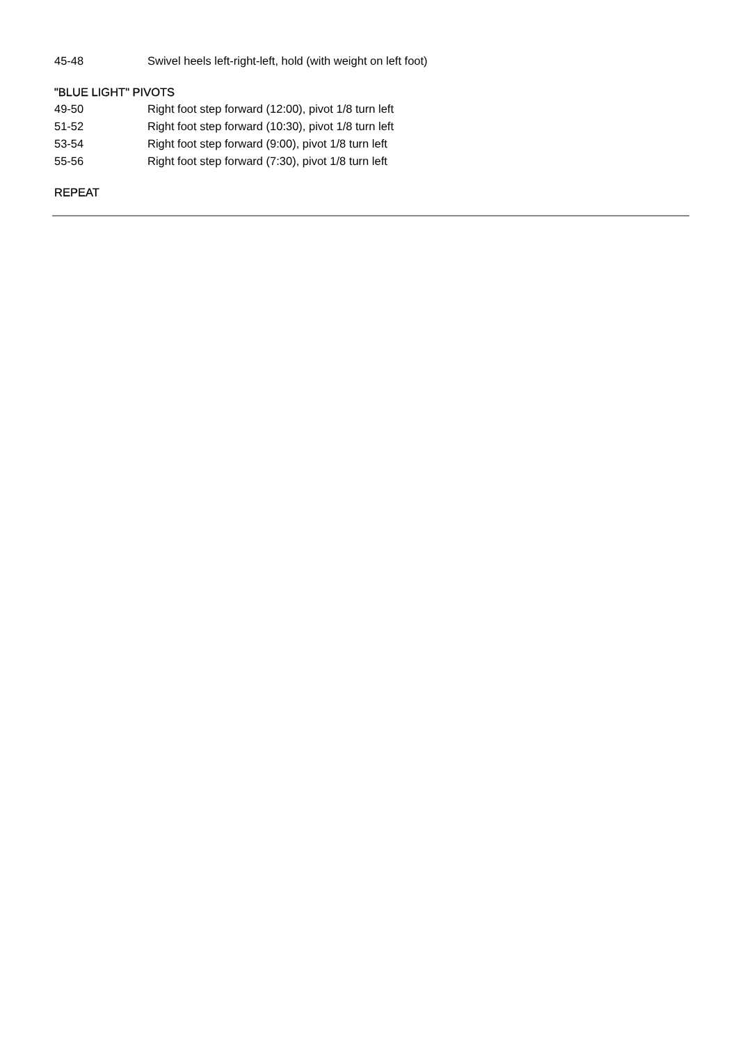| 45-48 | Swivel heels left-right-left, hold (with weight on left foot) |
"BLUE LIGHT" PIVOTS
| 49-50 | Right foot step forward (12:00), pivot 1/8 turn left |
| 51-52 | Right foot step forward (10:30), pivot 1/8 turn left |
| 53-54 | Right foot step forward (9:00), pivot 1/8 turn left |
| 55-56 | Right foot step forward (7:30), pivot 1/8 turn left |
REPEAT